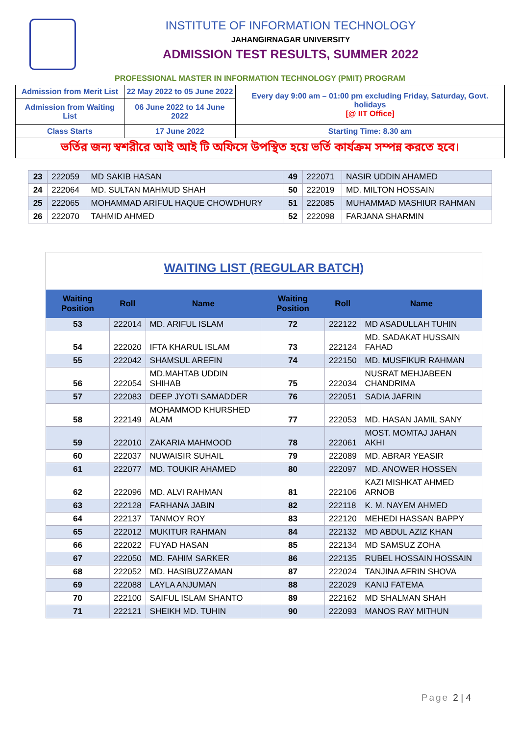INSTITUTE OF INFORMATION TECHNOLOGY
JAHANGIRNAGAR UNIVERSITY
ADMISSION TEST RESULTS, SUMMER 2022
PROFESSIONAL MASTER IN INFORMATION TECHNOLOGY (PMIT) PROGRAM
| Admission from Merit List | 22 May 2022 to 05 June 2022 | Every day 9:00 am – 01:00 pm excluding Friday, Saturday, Govt. holidays [@ IIT Office] |
| Admission from Waiting List | 06 June 2022 to 14 June 2022 | |
| Class Starts | 17 June 2022 | Starting Time: 8.30 am |
| ভর্তির জন্য স্বশরীরে আই আই টি অফিসে উপস্থিত হয়ে ভর্তি কার্যক্রম সম্পন্ন করতে হবে। | | |
| 23 | 222059 | MD SAKIB HASAN | 49 | 222071 | NASIR UDDIN AHAMED |
| 24 | 222064 | MD. SULTAN MAHMUD SHAH | 50 | 222019 | MD. MILTON HOSSAIN |
| 25 | 222065 | MOHAMMAD ARIFUL HAQUE CHOWDHURY | 51 | 222085 | MUHAMMAD MASHIUR RAHMAN |
| 26 | 222070 | TAHMID AHMED | 52 | 222098 | FARJANA SHARMIN |
| WAITING LIST (REGULAR BATCH) | | | | | |
| Waiting Position | Roll | Name | Waiting Position | Roll | Name |
| 53 | 222014 | MD. ARIFUL ISLAM | 72 | 222122 | MD ASADULLAH TUHIN |
| 54 | 222020 | IFTA KHARUL ISLAM | 73 | 222124 | MD. SADAKAT HUSSAIN FAHAD |
| 55 | 222042 | SHAMSUL AREFIN | 74 | 222150 | MD. MUSFIKUR RAHMAN |
| 56 | 222054 | MD.MAHTAB UDDIN SHIHAB | 75 | 222034 | NUSRAT MEHJABEEN CHANDRIMA |
| 57 | 222083 | DEEP JYOTI SAMADDER | 76 | 222051 | SADIA JAFRIN |
| 58 | 222149 | MOHAMMOD KHURSHED ALAM | 77 | 222053 | MD. HASAN JAMIL SANY |
| 59 | 222010 | ZAKARIA MAHMOOD | 78 | 222061 | MOST. MOMTAJ JAHAN AKHI |
| 60 | 222037 | NUWAISIR SUHAIL | 79 | 222089 | MD. ABRAR YEASIR |
| 61 | 222077 | MD. TOUKIR AHAMED | 80 | 222097 | MD. ANOWER HOSSEN |
| 62 | 222096 | MD. ALVI RAHMAN | 81 | 222106 | KAZI MISHKAT AHMED ARNOB |
| 63 | 222128 | FARHANA JABIN | 82 | 222118 | K. M. NAYEM AHMED |
| 64 | 222137 | TANMOY ROY | 83 | 222120 | MEHEDI HASSAN BAPPY |
| 65 | 222012 | MUKITUR RAHMAN | 84 | 222132 | MD ABDUL AZIZ KHAN |
| 66 | 222022 | FUYAD HASAN | 85 | 222134 | MD SAMSUZ ZOHA |
| 67 | 222050 | MD. FAHIM SARKER | 86 | 222135 | RUBEL HOSSAIN HOSSAIN |
| 68 | 222052 | MD. HASIBUZZAMAN | 87 | 222024 | TANJINA AFRIN SHOVA |
| 69 | 222088 | LAYLA ANJUMAN | 88 | 222029 | KANIJ FATEMA |
| 70 | 222100 | SAIFUL ISLAM SHANTO | 89 | 222162 | MD SHALMAN SHAH |
| 71 | 222121 | SHEIKH MD. TUHIN | 90 | 222093 | MANOS RAY MITHUN |
Page 2 | 4